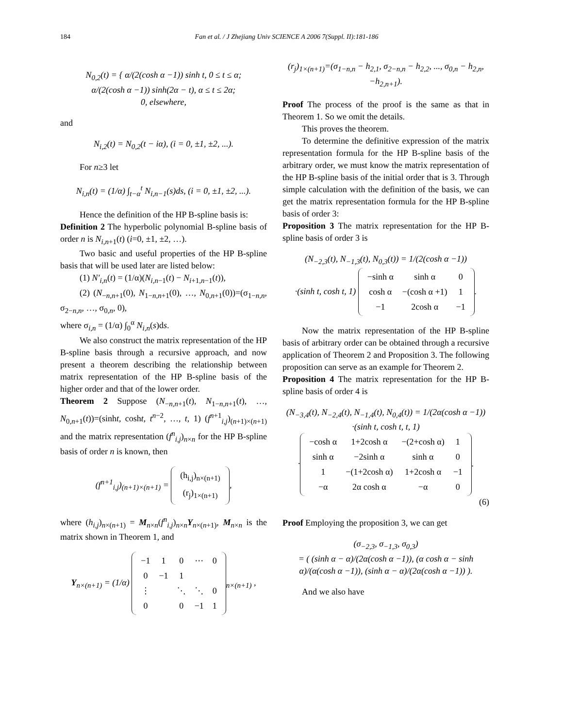184 Fan et al. / J Zhejiang Univ SCIENCE A 2006 7(Suppl. II):181-186
N<sub>0,2</sub>(t) = { α/(2(cosh α −1)) sinh t, 0 ≤ t ≤ α;
α/(2(cosh α −1)) sinh(2α − t), α ≤ t ≤ 2α;
0, elsewhere,
and
N<sub>i,2</sub>(t) = N<sub>0,2</sub>(t − iα), (i = 0, ±1, ±2, ...).
For n≥3 let
N<sub>i,n</sub>(t) = (1/α) ∫<sub>t−α</sub><sup>t</sup> N<sub>i,n−1</sub>(s)ds, (i = 0, ±1, ±2, ...).
Hence the definition of the HP B-spline basis is:
Definition 2 The hyperbolic polynomial B-spline basis of order n is N<sub>i,n</sub><sub>+1</sub>(t) (i=0, ±1, ±2, …).
Two basic and useful properties of the HP B-spline basis that will be used later are listed below:
(1) N′<sub>i,n</sub>(t) = (1/α)(N<sub>i,n</sub><sub>−1</sub>(t) − N<sub>i</sub><sub>+1,n−1</sub>(t)),
(2) (N<sub>−n,n+1</sub>(0), N<sub>1−n,n+1</sub>(0), …, N<sub>0,n+1</sub>(0))=(σ<sub>1−n,n</sub>, σ<sub>2−n,n</sub>, …, σ<sub>0,n</sub>, 0),
where σ<sub>i,n</sub> = (1/α) ∫<sub>0</sub><sup>α</sup> N<sub>i,n</sub>(s)ds.
We also construct the matrix representation of the HP B-spline basis through a recursive approach, and now present a theorem describing the relationship between matrix representation of the HP B-spline basis of the higher order and that of the lower order.
Theorem 2 Suppose (N<sub>−n,n+1</sub>(t), N<sub>1−n,n+1</sub>(t), …, N<sub>0,n+1</sub>(t))=(sinht, cosht, t<sup>n</sup><sup>−2</sup>, …, t, 1) (f<sup>n+1</sup><sub>i,j</sub>)<sub>(n+1)×(n+1)</sub> and the matrix representation (f<sup>n</sup><sub>i,j</sub>)<sub>n×n</sub> for the HP B-spline basis of order n is known, then
(f<sup>n+1</sup><sub>i,j</sub>)<sub>(n+1)×(n+1)</sub> =
| (h<sub>i,j</sub>)<sub>n×(n+1)</sub> |
| (r<sub>j</sub>)<sub>1×(n+1)</sub> |
,
where (h<sub>i,j</sub>)<sub>n×(n+1)</sub> = M<sub>n×n</sub>(f<sup>n</sup><sub>i,j</sub>)<sub>n×n</sub>Y<sub>n×(n+1)</sub>, M<sub>n×n</sub> is the matrix shown in Theorem 1, and
Y<sub>n×(n+1)</sub> = (1/α)
| −1 | 1 | 0 | ⋯ | 0 |
| 0 | −1 | 1 | | |
| ⋮ | | ⋱ | ⋱ | 0 |
| 0 | | 0 | −1 | 1 |
<sub>n×(n+1)</sub> ,
(r<sub>j</sub>)<sub>1×(n+1)</sub>=(σ<sub>1−n,n</sub> − h<sub>2,1</sub>, σ<sub>2−n,n</sub> − h<sub>2,2</sub>, ..., σ<sub>0,n</sub> − h<sub>2,n</sub>, −h<sub>2,n+1</sub>).
Proof The process of the proof is the same as that in Theorem 1. So we omit the details.
This proves the theorem.
To determine the definitive expression of the matrix representation formula for the HP B-spline basis of the arbitrary order, we must know the matrix representation of the HP B-spline basis of the initial order that is 3. Through simple calculation with the definition of the basis, we can get the matrix representation formula for the HP B-spline basis of order 3:
Proposition 3 The matrix representation for the HP B-spline basis of order 3 is
(N<sub>−2,3</sub>(t), N<sub>−1,3</sub>(t), N<sub>0,3</sub>(t)) = 1/(2(cosh α −1))
·(sinh t, cosh t, 1)
| −sinh α | sinh α | 0 |
| cosh α | −(cosh α +1) | 1 |
| −1 | 2cosh α | −1 |
.
Now the matrix representation of the HP B-spline basis of arbitrary order can be obtained through a recursive application of Theorem 2 and Proposition 3. The following proposition can serve as an example for Theorem 2.
Proposition 4 The matrix representation for the HP B-spline basis of order 4 is
(N<sub>−3,4</sub>(t), N<sub>−2,4</sub>(t), N<sub>−1,4</sub>(t), N<sub>0,4</sub>(t)) = 1/(2α(cosh α −1))
·(sinh t, cosh t, t, 1)
·
| −cosh α | 1+2cosh α | −(2+cosh α) | 1 |
| sinh α | −2sinh α | sinh α | 0 |
| 1 | −(1+2cosh α) | 1+2cosh α | −1 |
| −α | 2α cosh α | −α | 0 |
.
(6)
Proof Employing the proposition 3, we can get
(σ<sub>−2,3</sub>, σ<sub>−1,3</sub>, σ<sub>0,3</sub>)
= ( (sinh α − α)/(2α(cosh α −1)), (α cosh α − sinh α)/(α(cosh α −1)), (sinh α − α)/(2α(cosh α −1)) ).
And we also have